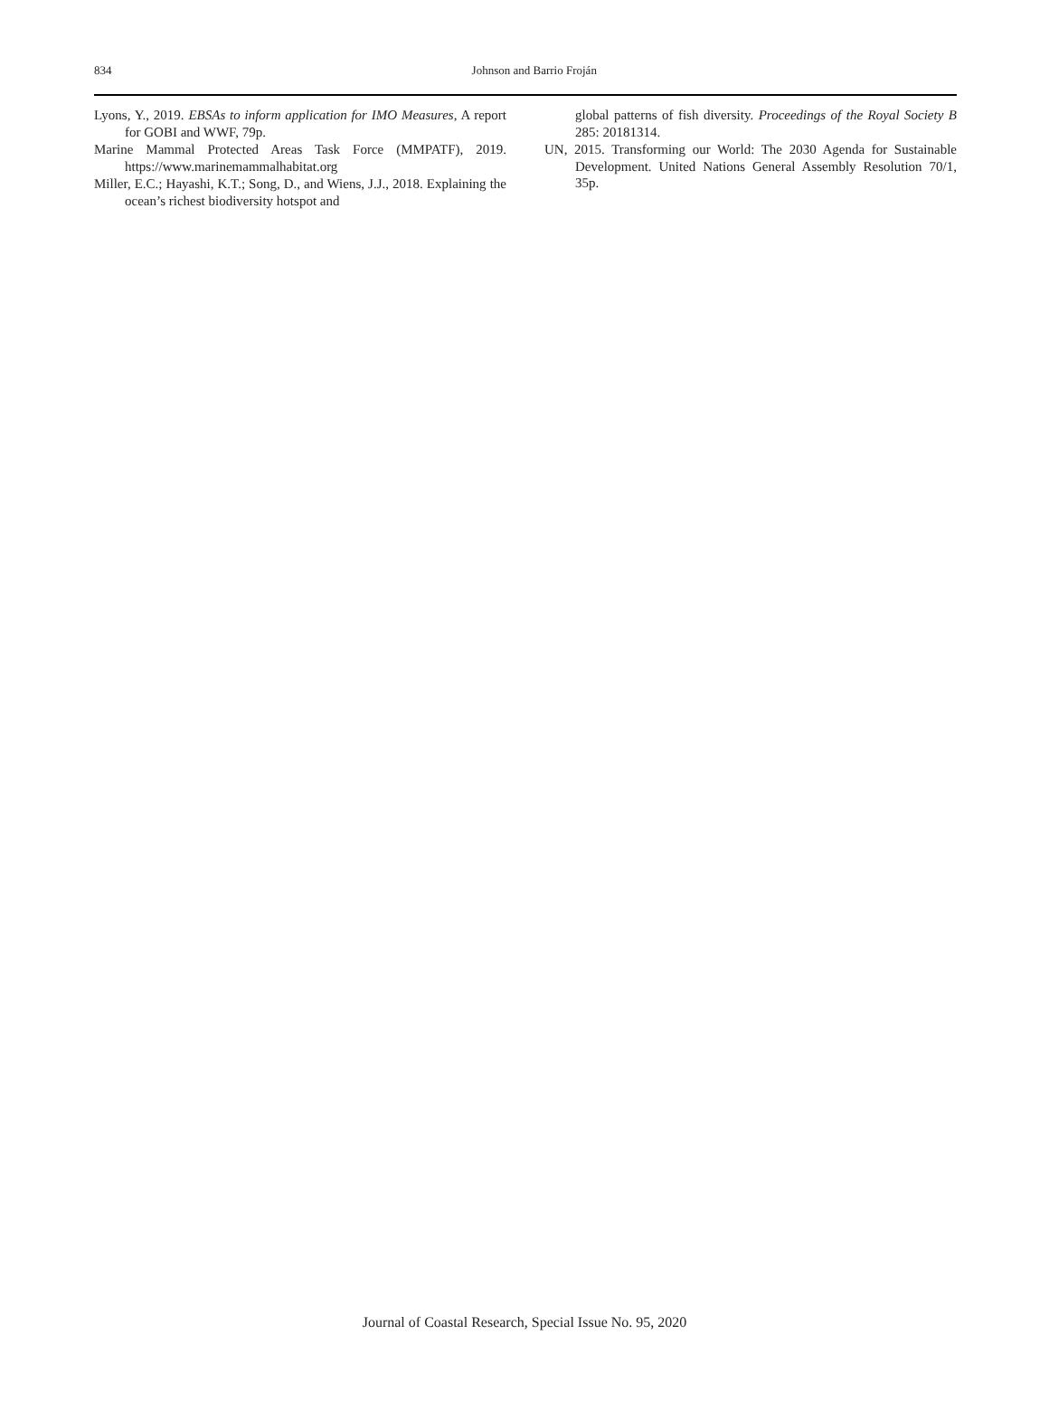834
Johnson and Barrio Froján
Lyons, Y., 2019. EBSAs to inform application for IMO Measures, A report for GOBI and WWF, 79p.
Marine Mammal Protected Areas Task Force (MMPATF), 2019. https://www.marinemammalhabitat.org
Miller, E.C.; Hayashi, K.T.; Song, D., and Wiens, J.J., 2018. Explaining the ocean’s richest biodiversity hotspot and
global patterns of fish diversity. Proceedings of the Royal Society B 285: 20181314.
UN, 2015. Transforming our World: The 2030 Agenda for Sustainable Development. United Nations General Assembly Resolution 70/1, 35p.
Journal of Coastal Research, Special Issue No. 95, 2020